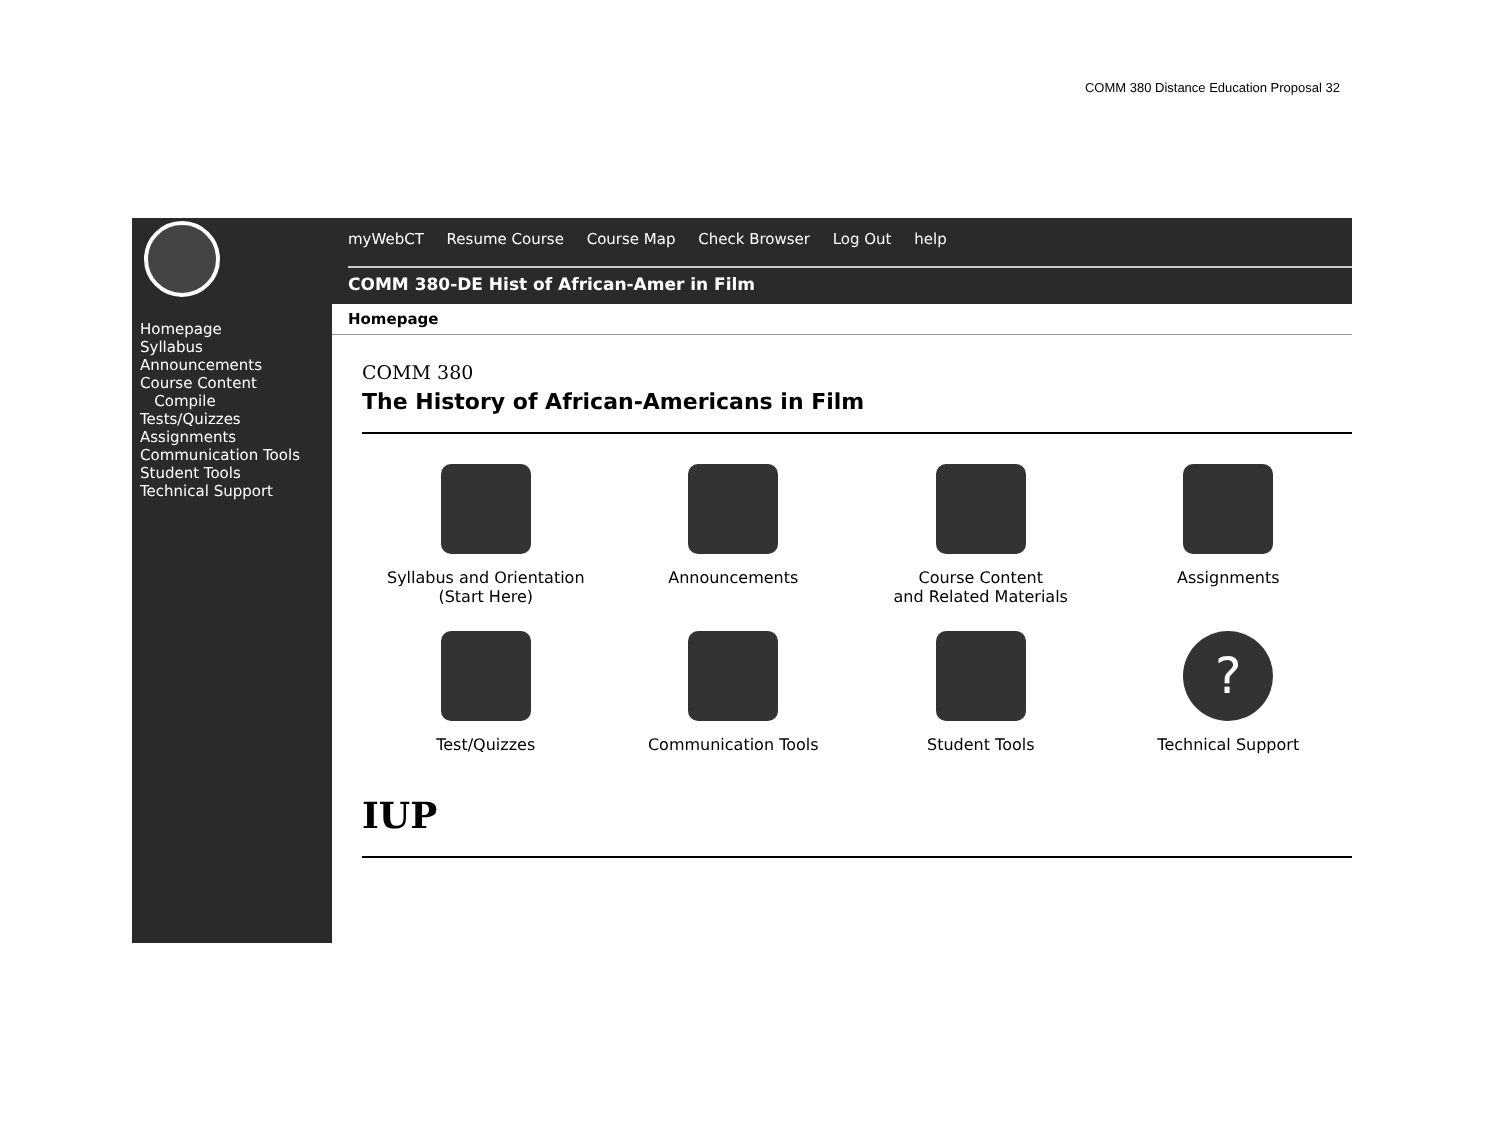COMM 380 Distance Education Proposal 32
Homepage
Syllabus
Announcements
Course Content
Compile
Tests/Quizzes
Assignments
Communication Tools
Student Tools
Technical Support
myWebCT Resume Course Course Map Check Browser Log Out help
COMM 380-DE Hist of African-Amer in Film
Homepage
COMM 380
The History of African-Americans in Film
Syllabus and Orientation
(Start Here)
Announcements
Course Content
and Related Materials
Assignments
Test/Quizzes
Communication Tools
Student Tools
?
Technical Support
IUP